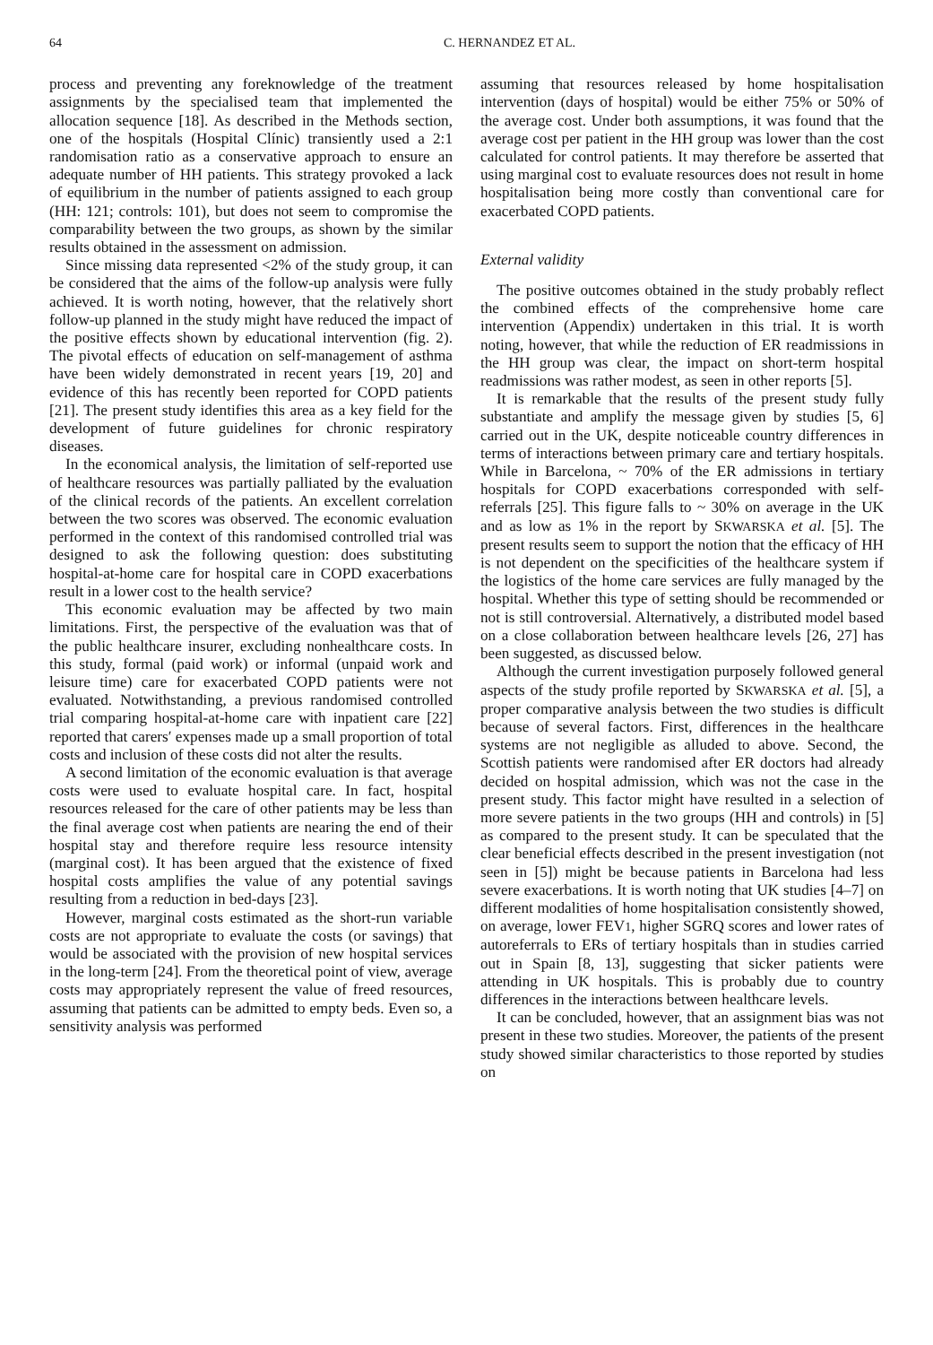64 C. HERNANDEZ ET AL.
process and preventing any foreknowledge of the treatment assignments by the specialised team that implemented the allocation sequence [18]. As described in the Methods section, one of the hospitals (Hospital Clínic) transiently used a 2:1 randomisation ratio as a conservative approach to ensure an adequate number of HH patients. This strategy provoked a lack of equilibrium in the number of patients assigned to each group (HH: 121; controls: 101), but does not seem to compromise the comparability between the two groups, as shown by the similar results obtained in the assessment on admission.
Since missing data represented <2% of the study group, it can be considered that the aims of the follow-up analysis were fully achieved. It is worth noting, however, that the relatively short follow-up planned in the study might have reduced the impact of the positive effects shown by educational intervention (fig. 2). The pivotal effects of education on self-management of asthma have been widely demonstrated in recent years [19, 20] and evidence of this has recently been reported for COPD patients [21]. The present study identifies this area as a key field for the development of future guidelines for chronic respiratory diseases.
In the economical analysis, the limitation of self-reported use of healthcare resources was partially palliated by the evaluation of the clinical records of the patients. An excellent correlation between the two scores was observed. The economic evaluation performed in the context of this randomised controlled trial was designed to ask the following question: does substituting hospital-at-home care for hospital care in COPD exacerbations result in a lower cost to the health service?
This economic evaluation may be affected by two main limitations. First, the perspective of the evaluation was that of the public healthcare insurer, excluding nonhealthcare costs. In this study, formal (paid work) or informal (unpaid work and leisure time) care for exacerbated COPD patients were not evaluated. Notwithstanding, a previous randomised controlled trial comparing hospital-at-home care with inpatient care [22] reported that carers′ expenses made up a small proportion of total costs and inclusion of these costs did not alter the results.
A second limitation of the economic evaluation is that average costs were used to evaluate hospital care. In fact, hospital resources released for the care of other patients may be less than the final average cost when patients are nearing the end of their hospital stay and therefore require less resource intensity (marginal cost). It has been argued that the existence of fixed hospital costs amplifies the value of any potential savings resulting from a reduction in bed-days [23].
However, marginal costs estimated as the short-run variable costs are not appropriate to evaluate the costs (or savings) that would be associated with the provision of new hospital services in the long-term [24]. From the theoretical point of view, average costs may appropriately represent the value of freed resources, assuming that patients can be admitted to empty beds. Even so, a sensitivity analysis was performed
assuming that resources released by home hospitalisation intervention (days of hospital) would be either 75% or 50% of the average cost. Under both assumptions, it was found that the average cost per patient in the HH group was lower than the cost calculated for control patients. It may therefore be asserted that using marginal cost to evaluate resources does not result in home hospitalisation being more costly than conventional care for exacerbated COPD patients.
External validity
The positive outcomes obtained in the study probably reflect the combined effects of the comprehensive home care intervention (Appendix) undertaken in this trial. It is worth noting, however, that while the reduction of ER readmissions in the HH group was clear, the impact on short-term hospital readmissions was rather modest, as seen in other reports [5].
It is remarkable that the results of the present study fully substantiate and amplify the message given by studies [5, 6] carried out in the UK, despite noticeable country differences in terms of interactions between primary care and tertiary hospitals. While in Barcelona, ~ 70% of the ER admissions in tertiary hospitals for COPD exacerbations corresponded with self-referrals [25]. This figure falls to ~ 30% on average in the UK and as low as 1% in the report by SKWARSKA et al. [5]. The present results seem to support the notion that the efficacy of HH is not dependent on the specificities of the healthcare system if the logistics of the home care services are fully managed by the hospital. Whether this type of setting should be recommended or not is still controversial. Alternatively, a distributed model based on a close collaboration between healthcare levels [26, 27] has been suggested, as discussed below.
Although the current investigation purposely followed general aspects of the study profile reported by SKWARSKA et al. [5], a proper comparative analysis between the two studies is difficult because of several factors. First, differences in the healthcare systems are not negligible as alluded to above. Second, the Scottish patients were randomised after ER doctors had already decided on hospital admission, which was not the case in the present study. This factor might have resulted in a selection of more severe patients in the two groups (HH and controls) in [5] as compared to the present study. It can be speculated that the clear beneficial effects described in the present investigation (not seen in [5]) might be because patients in Barcelona had less severe exacerbations. It is worth noting that UK studies [4–7] on different modalities of home hospitalisation consistently showed, on average, lower FEV1, higher SGRQ scores and lower rates of autoreferrals to ERs of tertiary hospitals than in studies carried out in Spain [8, 13], suggesting that sicker patients were attending in UK hospitals. This is probably due to country differences in the interactions between healthcare levels.
It can be concluded, however, that an assignment bias was not present in these two studies. Moreover, the patients of the present study showed similar characteristics to those reported by studies on